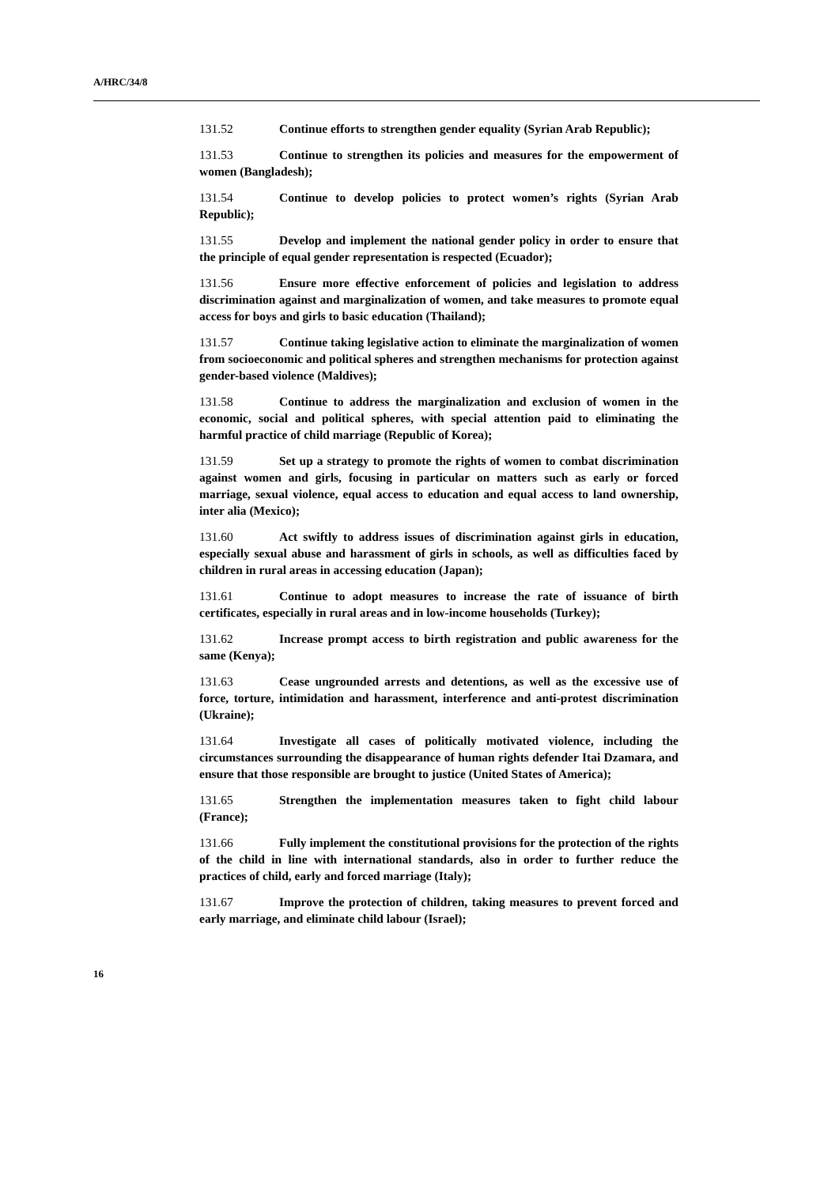A/HRC/34/8
131.52 Continue efforts to strengthen gender equality (Syrian Arab Republic);
131.53 Continue to strengthen its policies and measures for the empowerment of women (Bangladesh);
131.54 Continue to develop policies to protect women’s rights (Syrian Arab Republic);
131.55 Develop and implement the national gender policy in order to ensure that the principle of equal gender representation is respected (Ecuador);
131.56 Ensure more effective enforcement of policies and legislation to address discrimination against and marginalization of women, and take measures to promote equal access for boys and girls to basic education (Thailand);
131.57 Continue taking legislative action to eliminate the marginalization of women from socioeconomic and political spheres and strengthen mechanisms for protection against gender-based violence (Maldives);
131.58 Continue to address the marginalization and exclusion of women in the economic, social and political spheres, with special attention paid to eliminating the harmful practice of child marriage (Republic of Korea);
131.59 Set up a strategy to promote the rights of women to combat discrimination against women and girls, focusing in particular on matters such as early or forced marriage, sexual violence, equal access to education and equal access to land ownership, inter alia (Mexico);
131.60 Act swiftly to address issues of discrimination against girls in education, especially sexual abuse and harassment of girls in schools, as well as difficulties faced by children in rural areas in accessing education (Japan);
131.61 Continue to adopt measures to increase the rate of issuance of birth certificates, especially in rural areas and in low-income households (Turkey);
131.62 Increase prompt access to birth registration and public awareness for the same (Kenya);
131.63 Cease ungrounded arrests and detentions, as well as the excessive use of force, torture, intimidation and harassment, interference and anti-protest discrimination (Ukraine);
131.64 Investigate all cases of politically motivated violence, including the circumstances surrounding the disappearance of human rights defender Itai Dzamara, and ensure that those responsible are brought to justice (United States of America);
131.65 Strengthen the implementation measures taken to fight child labour (France);
131.66 Fully implement the constitutional provisions for the protection of the rights of the child in line with international standards, also in order to further reduce the practices of child, early and forced marriage (Italy);
131.67 Improve the protection of children, taking measures to prevent forced and early marriage, and eliminate child labour (Israel);
16